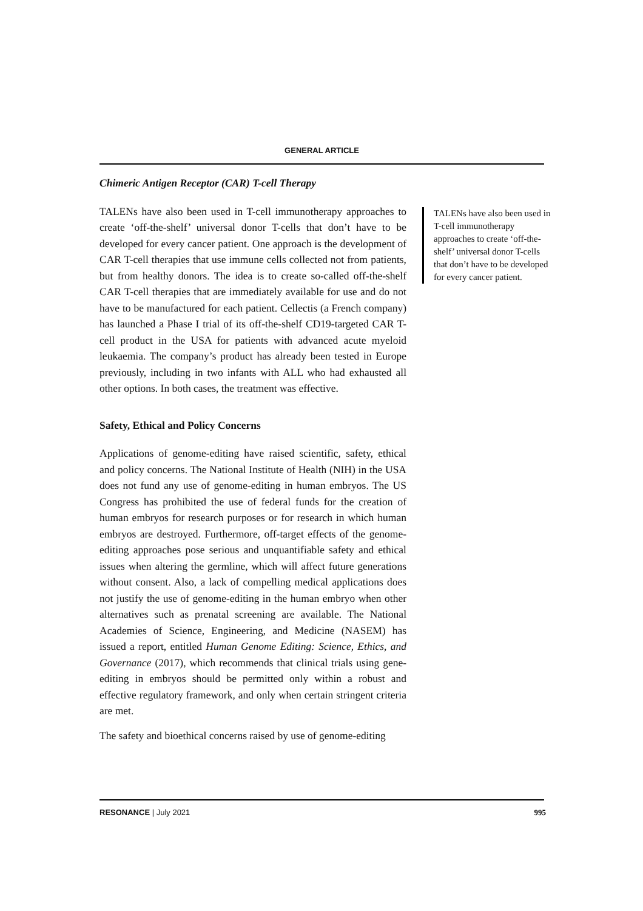GENERAL ARTICLE
Chimeric Antigen Receptor (CAR) T-cell Therapy
TALENs have also been used in T-cell immunotherapy approaches to create ‘off-the-shelf’ universal donor T-cells that don’t have to be developed for every cancer patient. One approach is the development of CAR T-cell therapies that use immune cells collected not from patients, but from healthy donors. The idea is to create so-called off-the-shelf CAR T-cell therapies that are immediately available for use and do not have to be manufactured for each patient. Cellectis (a French company) has launched a Phase I trial of its off-the-shelf CD19-targeted CAR T-cell product in the USA for patients with advanced acute myeloid leukaemia. The company’s product has already been tested in Europe previously, including in two infants with ALL who had exhausted all other options. In both cases, the treatment was effective.
Safety, Ethical and Policy Concerns
Applications of genome-editing have raised scientific, safety, ethical and policy concerns. The National Institute of Health (NIH) in the USA does not fund any use of genome-editing in human embryos. The US Congress has prohibited the use of federal funds for the creation of human embryos for research purposes or for research in which human embryos are destroyed. Furthermore, off-target effects of the genome-editing approaches pose serious and unquantifiable safety and ethical issues when altering the germline, which will affect future generations without consent. Also, a lack of compelling medical applications does not justify the use of genome-editing in the human embryo when other alternatives such as prenatal screening are available. The National Academies of Science, Engineering, and Medicine (NASEM) has issued a report, entitled Human Genome Editing: Science, Ethics, and Governance (2017), which recommends that clinical trials using gene-editing in embryos should be permitted only within a robust and effective regulatory framework, and only when certain stringent criteria are met.
The safety and bioethical concerns raised by use of genome-editing
TALENs have also been used in T-cell immunotherapy approaches to create ‘off-the-shelf’ universal donor T-cells that don’t have to be developed for every cancer patient.
RESONANCE | July 2021 995